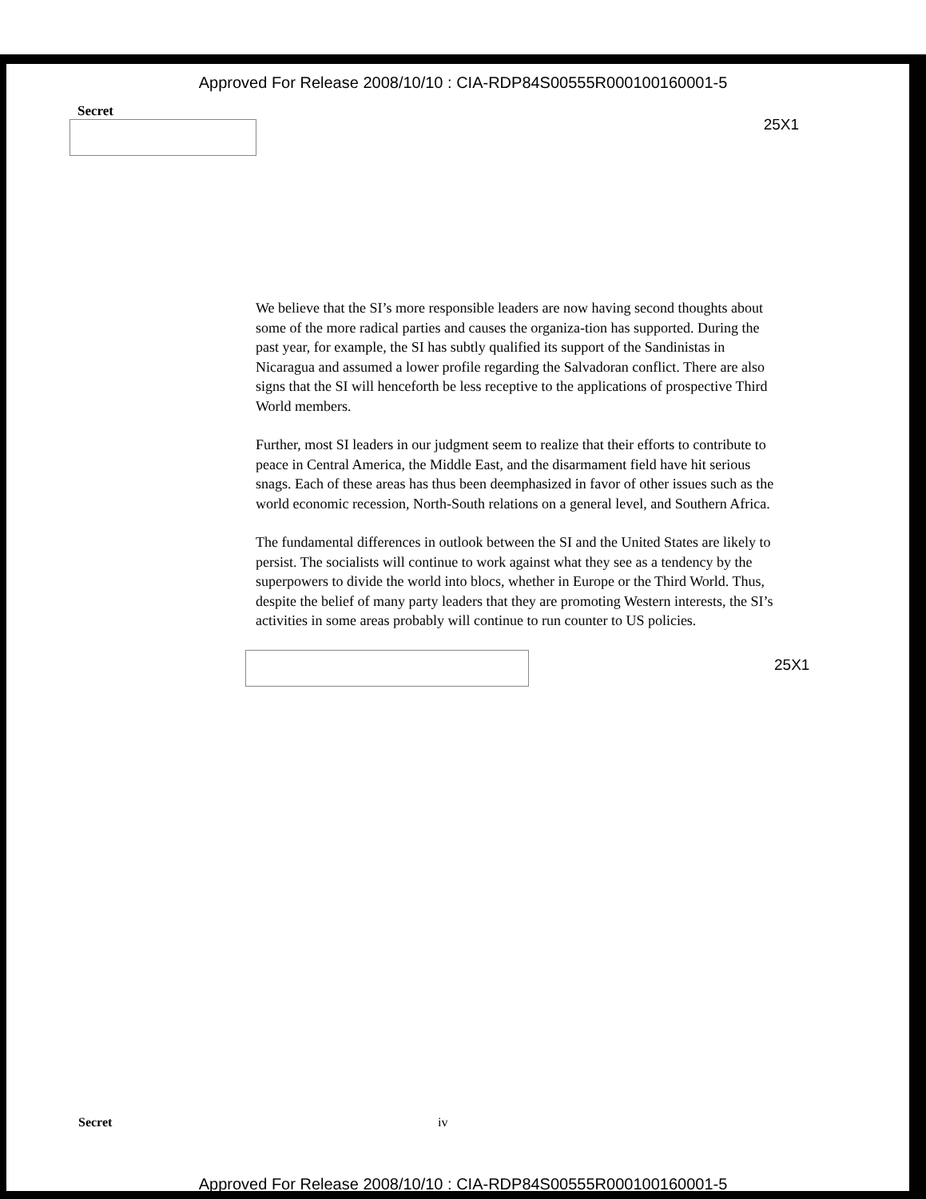Approved For Release 2008/10/10 : CIA-RDP84S00555R000100160001-5
Secret
25X1
We believe that the SI’s more responsible leaders are now having second thoughts about some of the more radical parties and causes the organiza-tion has supported. During the past year, for example, the SI has subtly qualified its support of the Sandinistas in Nicaragua and assumed a lower profile regarding the Salvadoran conflict. There are also signs that the SI will henceforth be less receptive to the applications of prospective Third World members.
Further, most SI leaders in our judgment seem to realize that their efforts to contribute to peace in Central America, the Middle East, and the disarmament field have hit serious snags. Each of these areas has thus been deemphasized in favor of other issues such as the world economic recession, North-South relations on a general level, and Southern Africa.
The fundamental differences in outlook between the SI and the United States are likely to persist. The socialists will continue to work against what they see as a tendency by the superpowers to divide the world into blocs, whether in Europe or the Third World. Thus, despite the belief of many party leaders that they are promoting Western interests, the SI’s activities in some areas probably will continue to run counter to US policies.
25X1
Secret iv
Approved For Release 2008/10/10 : CIA-RDP84S00555R000100160001-5